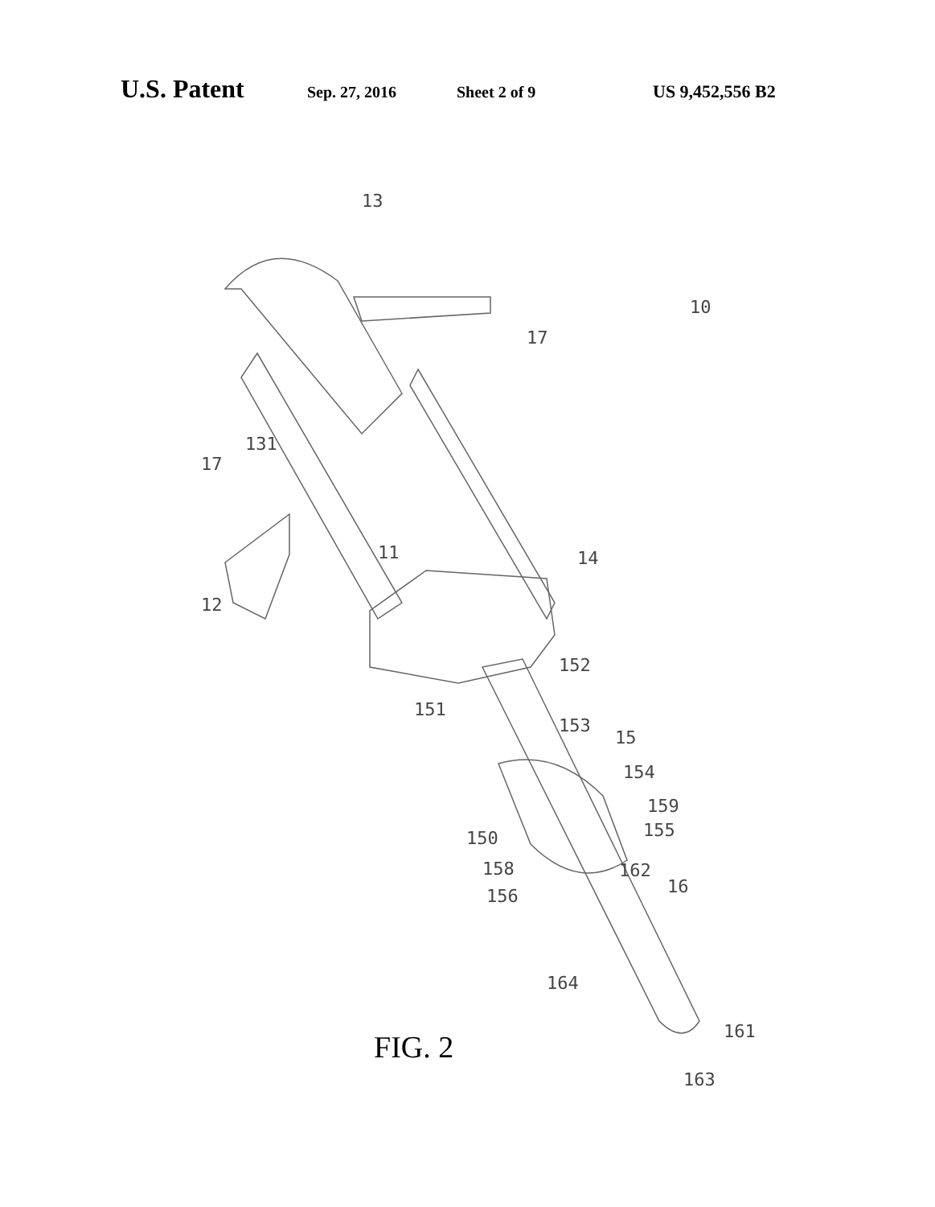U.S. Patent Sep. 27, 2016 Sheet 2 of 9 US 9,452,556 B2
13
10
17
131
17
11 14
12
152
151
153
15
154
159
150 155
162 158
16 156
164
161
163
FIG. 2